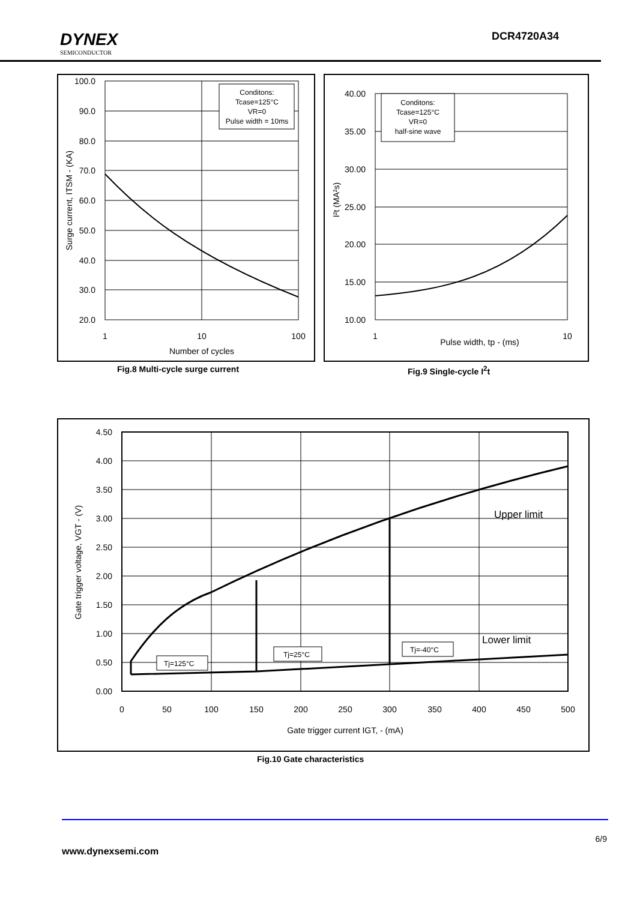DYNEX
SEMICONDUCTOR
DCR4720A34
Conditons:
Tcase=125°C
VR=0
Pulse width = 10ms
100.0
90.0
80.0
70.0
60.0
50.0
40.0
30.0
20.0
1
10
100
Number of cycles
Surge current, ITSM - (KA)
Fig.8 Multi-cycle surge current
Conditons:
Tcase=125°C
VR=0
half-sine wave
40.00
35.00
30.00
25.00
20.00
15.00
10.00
1
10
Pulse width, tp - (ms)
I²t (MA²s)
Fig.9 Single-cycle I<sup>2</sup>t
Upper limit
Lower limit
Tj=125°C
Tj=25°C
Tj=-40°C
4.50
4.00
3.50
3.00
2.50
2.00
1.50
1.00
0.50
0.00
0
50
100
150
200
250
300
350
400
450
500
Gate trigger current IGT, - (mA)
Gate trigger voltage, VGT - (V)
Fig.10 Gate characteristics
6/9
www.dynexsemi.com